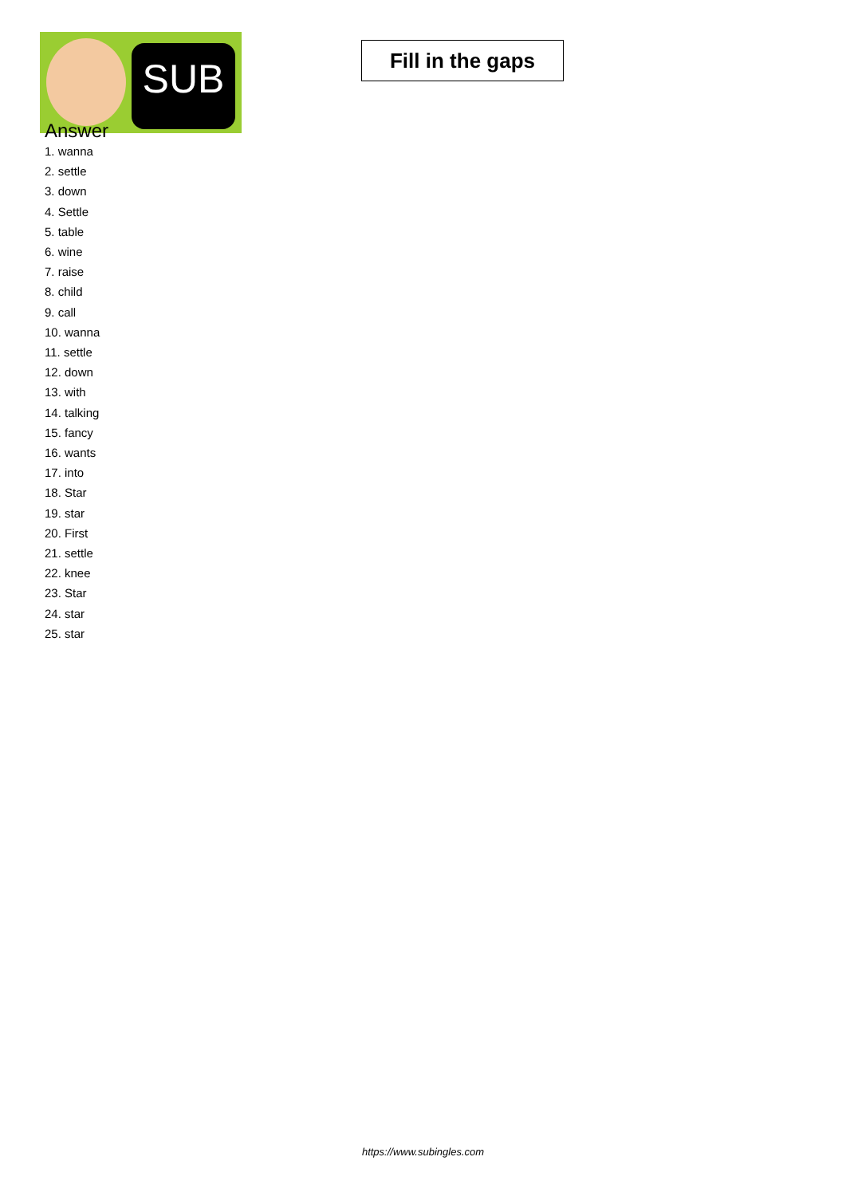SUB
Fill in the gaps
Answer
1. wanna
2. settle
3. down
4. Settle
5. table
6. wine
7. raise
8. child
9. call
10. wanna
11. settle
12. down
13. with
14. talking
15. fancy
16. wants
17. into
18. Star
19. star
20. First
21. settle
22. knee
23. Star
24. star
25. star
https://www.subingles.com